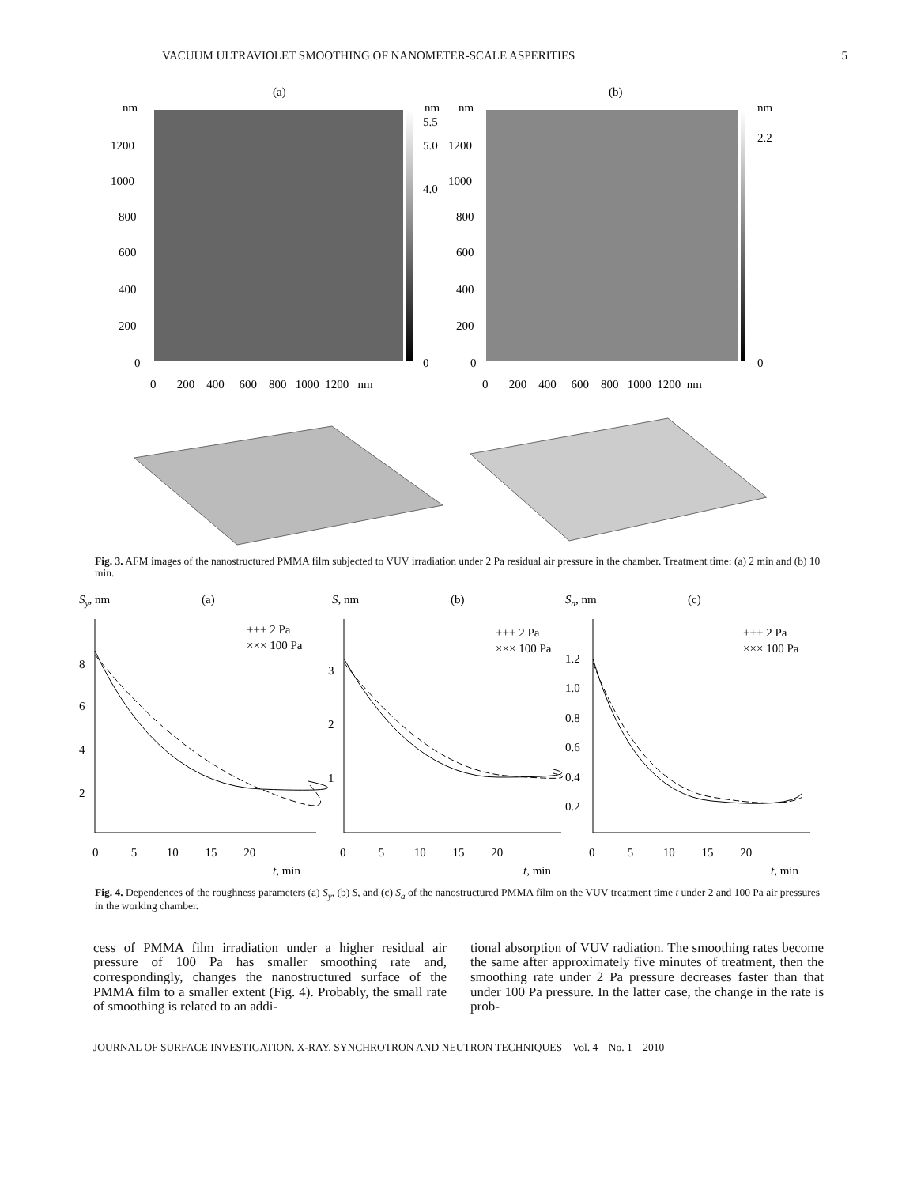VACUUM ULTRAVIOLET SMOOTHING OF NANOMETER-SCALE ASPERITIES 5
(a)
(b)
nm
nm
nm
nm
1200
1000
800
600
400
200
0
5.5
5.0
4.0
0
1200
1000
800
600
400
200
0
2.2
0
0 200 400 600 800 1000 1200 nm
0 200 400 600 800 1000 1200 nm
Fig. 3. AFM images of the nanostructured PMMA film subjected to VUV irradiation under 2 Pa residual air pressure in the chamber. Treatment time: (a) 2 min and (b) 10 min.
Sy, nm
(a)
S, nm
(b)
Sa, nm
(c)
+++ 2 Pa
××× 100 Pa
+++ 2 Pa
××× 100 Pa
+++ 2 Pa
××× 100 Pa
8
6
4
2
3
2
1
1.2
1.0
0.8
0.6
0.4
0.2
0 5 10 15 20
0 5 10 15 20
0 5 10 15 20
t, min
t, min
t, min
Fig. 4. Dependences of the roughness parameters (a) S<sub>y</sub>, (b) S, and (c) S<sub>a</sub> of the nanostructured PMMA film on the VUV treatment time t under 2 and 100 Pa air pressures in the working chamber.
cess of PMMA film irradiation under a higher residual air pressure of 100 Pa has smaller smoothing rate and, correspondingly, changes the nanostructured surface of the PMMA film to a smaller extent (Fig. 4). Probably, the small rate of smoothing is related to an addi-
tional absorption of VUV radiation. The smoothing rates become the same after approximately five minutes of treatment, then the smoothing rate under 2 Pa pressure decreases faster than that under 100 Pa pressure. In the latter case, the change in the rate is prob-
JOURNAL OF SURFACE INVESTIGATION. X-RAY, SYNCHROTRON AND NEUTRON TECHNIQUES Vol. 4 No. 1 2010